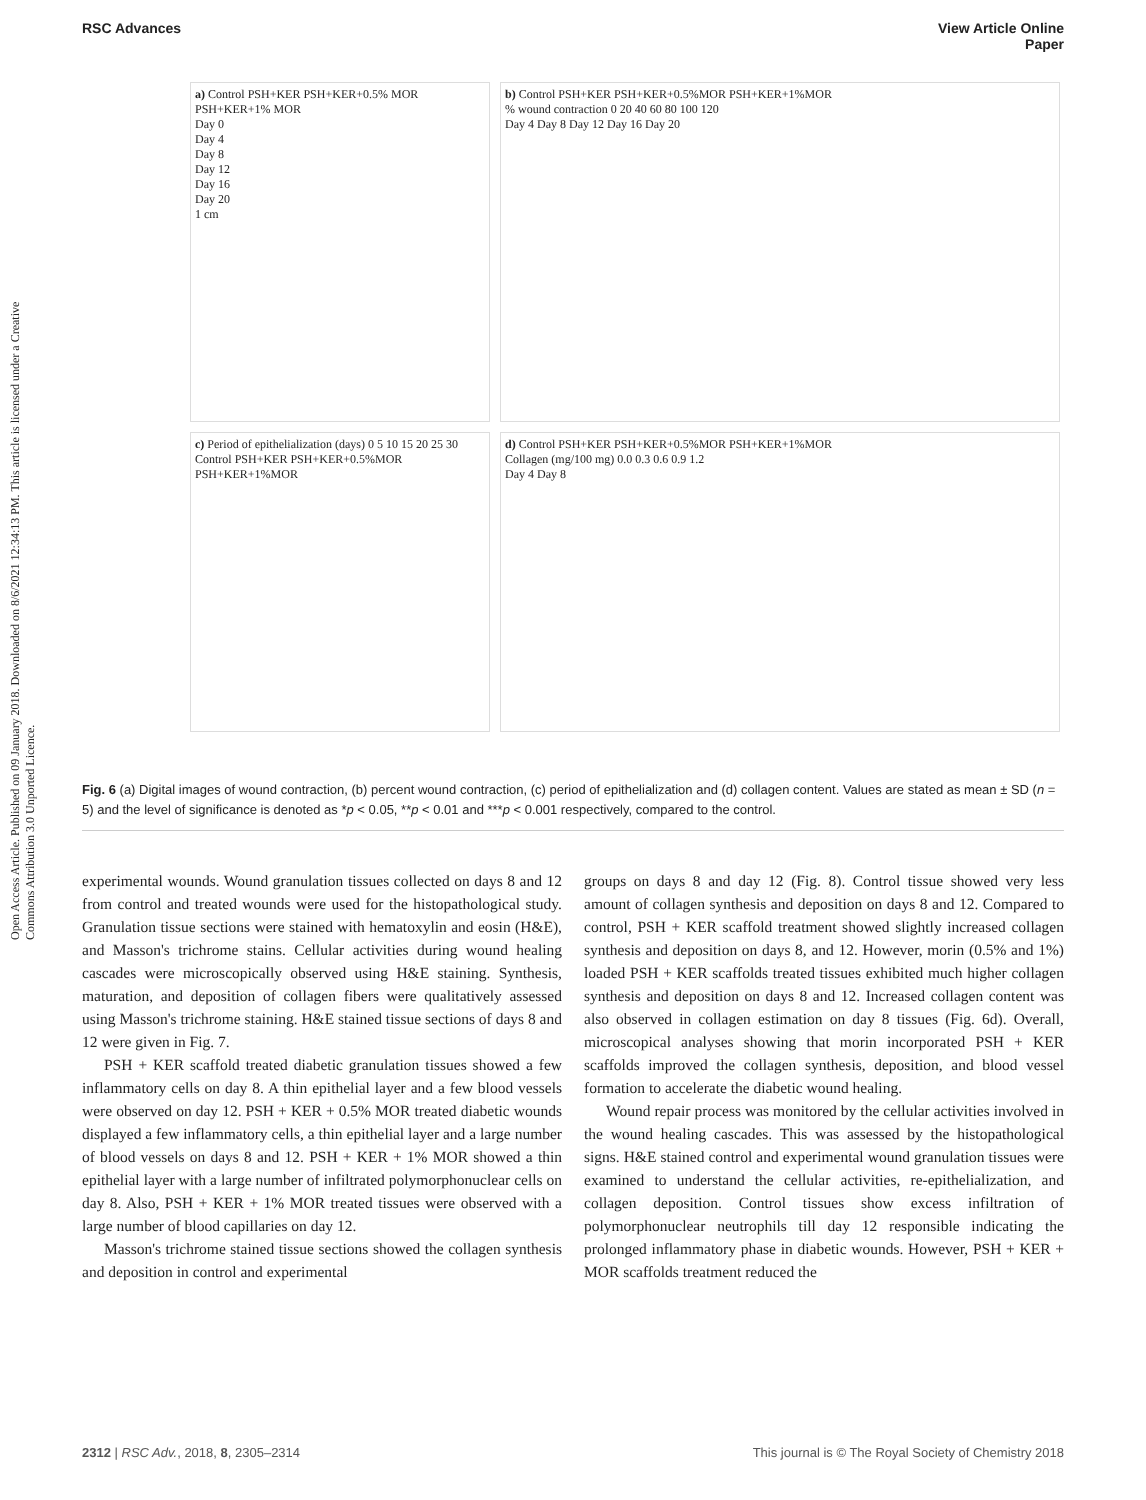RSC Advances View Article Online
Paper
Open Access Article. Published on 09 January 2018. Downloaded on 8/6/2021 12:34:13 PM. This article is licensed under a Creative Commons Attribution 3.0 Unported Licence.
a) Control PSH+KER PSH+KER+0.5% MOR PSH+KER+1% MOR
Day 0
Day 4
Day 8
Day 12
Day 16
Day 20
1 cm
b) Control PSH+KER PSH+KER+0.5%MOR PSH+KER+1%MOR
% wound contraction 0 20 40 60 80 100 120
Day 4 Day 8 Day 12 Day 16 Day 20
c) Period of epithelialization (days) 0 5 10 15 20 25 30
Control PSH+KER PSH+KER+0.5%MOR PSH+KER+1%MOR
d) Control PSH+KER PSH+KER+0.5%MOR PSH+KER+1%MOR
Collagen (mg/100 mg) 0.0 0.3 0.6 0.9 1.2
Day 4 Day 8
Fig. 6 (a) Digital images of wound contraction, (b) percent wound contraction, (c) period of epithelialization and (d) collagen content. Values are stated as mean ± SD (n = 5) and the level of significance is denoted as *p < 0.05, **p < 0.01 and ***p < 0.001 respectively, compared to the control.
experimental wounds. Wound granulation tissues collected on days 8 and 12 from control and treated wounds were used for the histopathological study. Granulation tissue sections were stained with hematoxylin and eosin (H&E), and Masson's trichrome stains. Cellular activities during wound healing cascades were microscopically observed using H&E staining. Synthesis, maturation, and deposition of collagen fibers were qualitatively assessed using Masson's trichrome staining. H&E stained tissue sections of days 8 and 12 were given in Fig. 7.
PSH + KER scaffold treated diabetic granulation tissues showed a few inflammatory cells on day 8. A thin epithelial layer and a few blood vessels were observed on day 12. PSH + KER + 0.5% MOR treated diabetic wounds displayed a few inflammatory cells, a thin epithelial layer and a large number of blood vessels on days 8 and 12. PSH + KER + 1% MOR showed a thin epithelial layer with a large number of infiltrated polymorphonuclear cells on day 8. Also, PSH + KER + 1% MOR treated tissues were observed with a large number of blood capillaries on day 12.
Masson's trichrome stained tissue sections showed the collagen synthesis and deposition in control and experimental
groups on days 8 and day 12 (Fig. 8). Control tissue showed very less amount of collagen synthesis and deposition on days 8 and 12. Compared to control, PSH + KER scaffold treatment showed slightly increased collagen synthesis and deposition on days 8, and 12. However, morin (0.5% and 1%) loaded PSH + KER scaffolds treated tissues exhibited much higher collagen synthesis and deposition on days 8 and 12. Increased collagen content was also observed in collagen estimation on day 8 tissues (Fig. 6d). Overall, microscopical analyses showing that morin incorporated PSH + KER scaffolds improved the collagen synthesis, deposition, and blood vessel formation to accelerate the diabetic wound healing.
Wound repair process was monitored by the cellular activities involved in the wound healing cascades. This was assessed by the histopathological signs. H&E stained control and experimental wound granulation tissues were examined to understand the cellular activities, re-epithelialization, and collagen deposition. Control tissues show excess infiltration of polymorphonuclear neutrophils till day 12 responsible indicating the prolonged inflammatory phase in diabetic wounds. However, PSH + KER + MOR scaffolds treatment reduced the
2312 | RSC Adv., 2018, 8, 2305–2314 This journal is © The Royal Society of Chemistry 2018